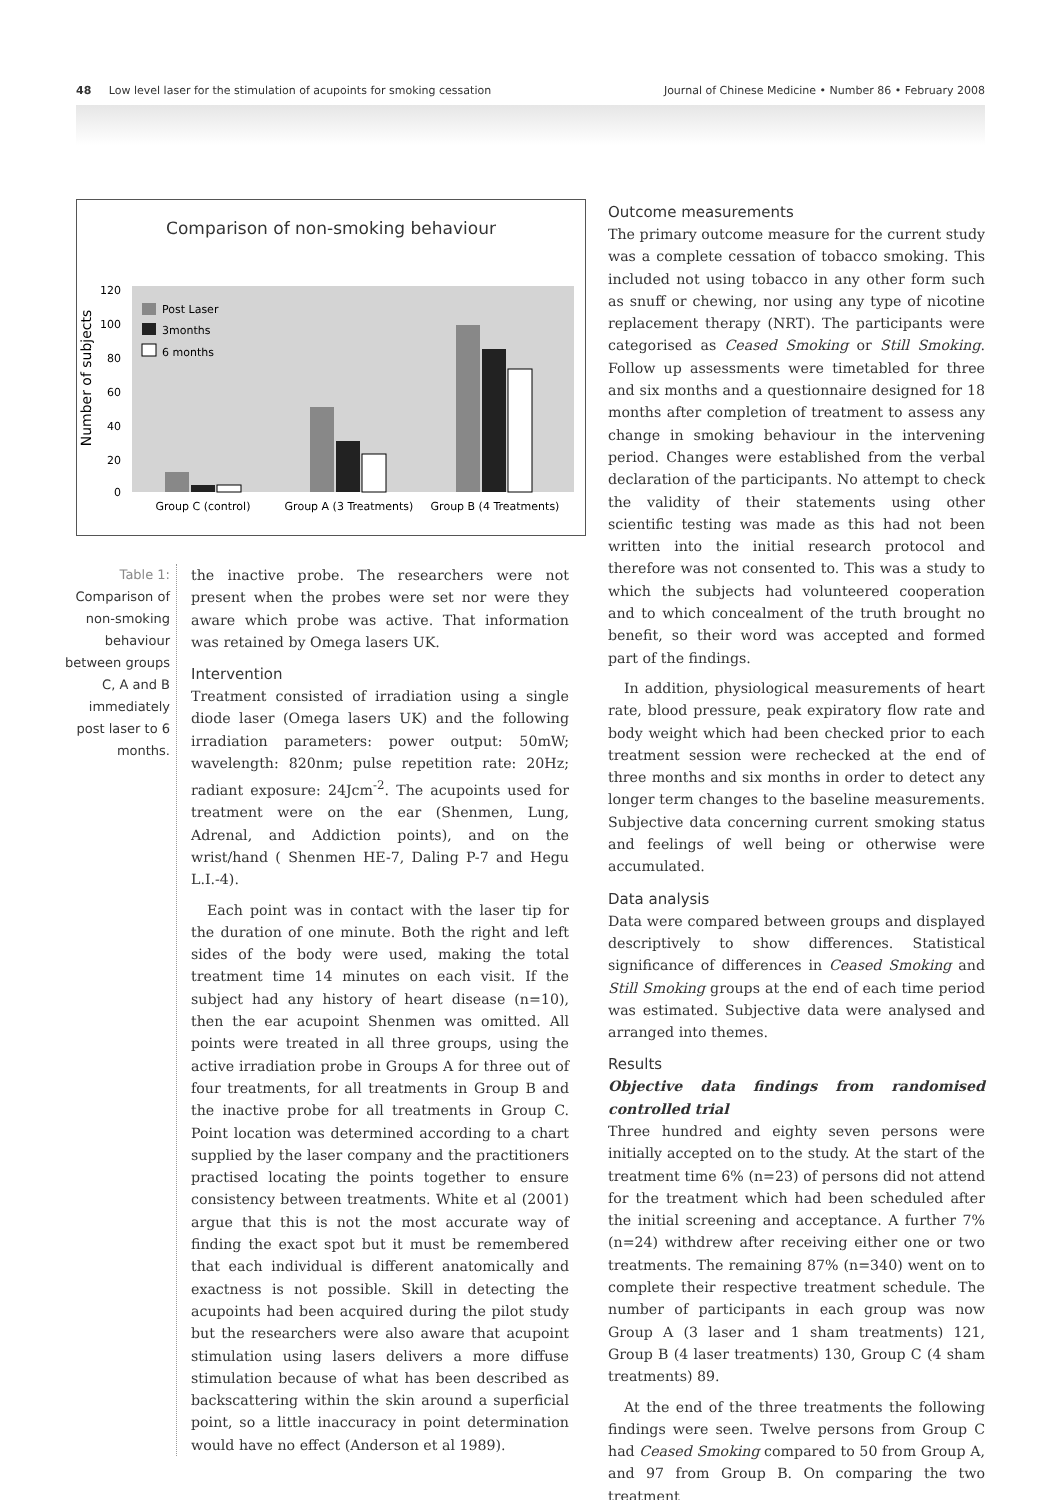48 Low level laser for the stimulation of acupoints for smoking cessation Journal of Chinese Medicine • Number 86 • February 2008
Comparison of non-smoking behaviour
Number of subjects
120
100
80
60
40
20
0
Post Laser
3months
6 months
Group C (control)
Group A (3 Treatments)
Group B (4 Treatments)
Table 1:
Comparison of non-smoking behaviour between groups C, A and B immediately post laser to 6 months.
the inactive probe. The researchers were not present when the probes were set nor were they aware which probe was active. That information was retained by Omega lasers UK.
Intervention
Treatment consisted of irradiation using a single diode laser (Omega lasers UK) and the following irradiation parameters: power output: 50mW; wavelength: 820nm; pulse repetition rate: 20Hz; radiant exposure: 24Jcm<sup>-2</sup>. The acupoints used for treatment were on the ear (Shenmen, Lung, Adrenal, and Addiction points), and on the wrist/hand ( Shenmen HE-7, Daling P-7 and Hegu L.I.-4).
Each point was in contact with the laser tip for the duration of one minute. Both the right and left sides of the body were used, making the total treatment time 14 minutes on each visit. If the subject had any history of heart disease (n=10), then the ear acupoint Shenmen was omitted. All points were treated in all three groups, using the active irradiation probe in Groups A for three out of four treatments, for all treatments in Group B and the inactive probe for all treatments in Group C. Point location was determined according to a chart supplied by the laser company and the practitioners practised locating the points together to ensure consistency between treatments. White et al (2001) argue that this is not the most accurate way of finding the exact spot but it must be remembered that each individual is different anatomically and exactness is not possible. Skill in detecting the acupoints had been acquired during the pilot study but the researchers were also aware that acupoint stimulation using lasers delivers a more diffuse stimulation because of what has been described as backscattering within the skin around a superficial point, so a little inaccuracy in point determination would have no effect (Anderson et al 1989).
Outcome measurements
The primary outcome measure for the current study was a complete cessation of tobacco smoking. This included not using tobacco in any other form such as snuff or chewing, nor using any type of nicotine replacement therapy (NRT). The participants were categorised as Ceased Smoking or Still Smoking. Follow up assessments were timetabled for three and six months and a questionnaire designed for 18 months after completion of treatment to assess any change in smoking behaviour in the intervening period. Changes were established from the verbal declaration of the participants. No attempt to check the validity of their statements using other scientific testing was made as this had not been written into the initial research protocol and therefore was not consented to. This was a study to which the subjects had volunteered cooperation and to which concealment of the truth brought no benefit, so their word was accepted and formed part of the findings.
In addition, physiological measurements of heart rate, blood pressure, peak expiratory flow rate and body weight which had been checked prior to each treatment session were rechecked at the end of three months and six months in order to detect any longer term changes to the baseline measurements. Subjective data concerning current smoking status and feelings of well being or otherwise were accumulated.
Data analysis
Data were compared between groups and displayed descriptively to show differences. Statistical significance of differences in Ceased Smoking and Still Smoking groups at the end of each time period was estimated. Subjective data were analysed and arranged into themes.
Results
Objective data findings from randomised controlled trial
Three hundred and eighty seven persons were initially accepted on to the study. At the start of the treatment time 6% (n=23) of persons did not attend for the treatment which had been scheduled after the initial screening and acceptance. A further 7% (n=24) withdrew after receiving either one or two treatments. The remaining 87% (n=340) went on to complete their respective treatment schedule. The number of participants in each group was now Group A (3 laser and 1 sham treatments) 121, Group B (4 laser treatments) 130, Group C (4 sham treatments) 89.
At the end of the three treatments the following findings were seen. Twelve persons from Group C had Ceased Smoking compared to 50 from Group A, and 97 from Group B. On comparing the two treatment